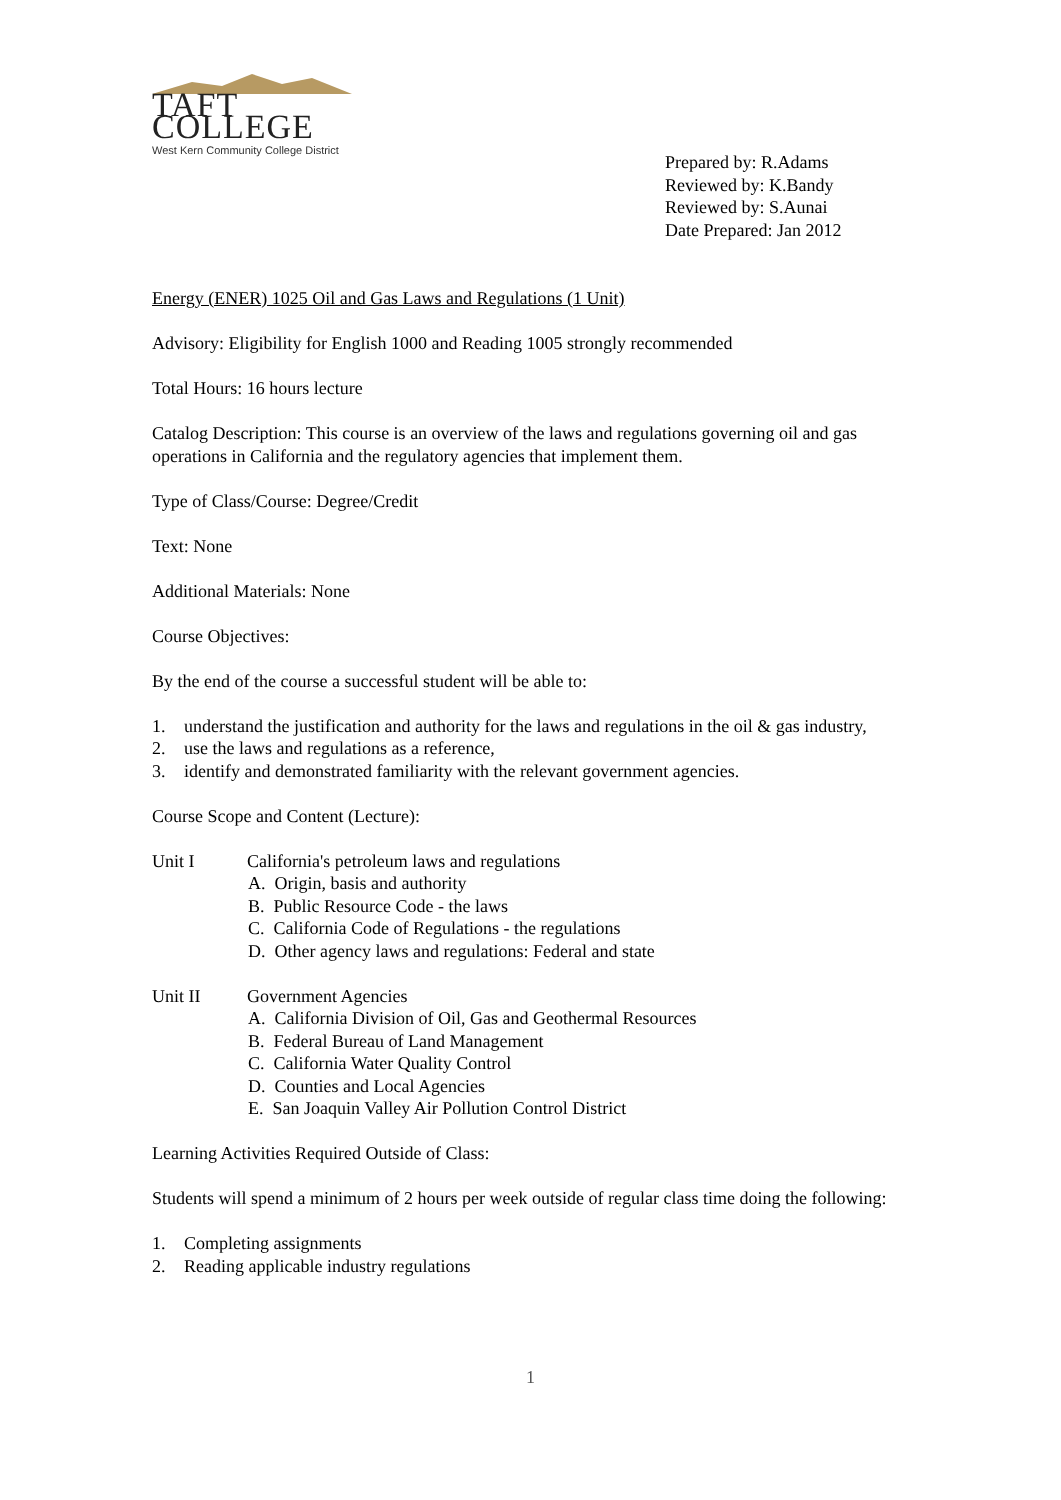TAFT COLLEGE
West Kern Community College District
Prepared by: R.Adams
Reviewed by: K.Bandy
Reviewed by: S.Aunai
Date Prepared: Jan 2012
Energy (ENER) 1025 Oil and Gas Laws and Regulations (1 Unit)
Advisory: Eligibility for English 1000 and Reading 1005 strongly recommended
Total Hours: 16 hours lecture
Catalog Description: This course is an overview of the laws and regulations governing oil and gas operations in California and the regulatory agencies that implement them.
Type of Class/Course: Degree/Credit
Text: None
Additional Materials: None
Course Objectives:
By the end of the course a successful student will be able to:
1. understand the justification and authority for the laws and regulations in the oil & gas industry,
2. use the laws and regulations as a reference,
3. identify and demonstrated familiarity with the relevant government agencies.
Course Scope and Content (Lecture):
Unit I California's petroleum laws and regulations
A. Origin, basis and authority
B. Public Resource Code - the laws
C. California Code of Regulations - the regulations
D. Other agency laws and regulations: Federal and state
Unit II Government Agencies
A. California Division of Oil, Gas and Geothermal Resources
B. Federal Bureau of Land Management
C. California Water Quality Control
D. Counties and Local Agencies
E. San Joaquin Valley Air Pollution Control District
Learning Activities Required Outside of Class:
Students will spend a minimum of 2 hours per week outside of regular class time doing the following:
1. Completing assignments
2. Reading applicable industry regulations
1